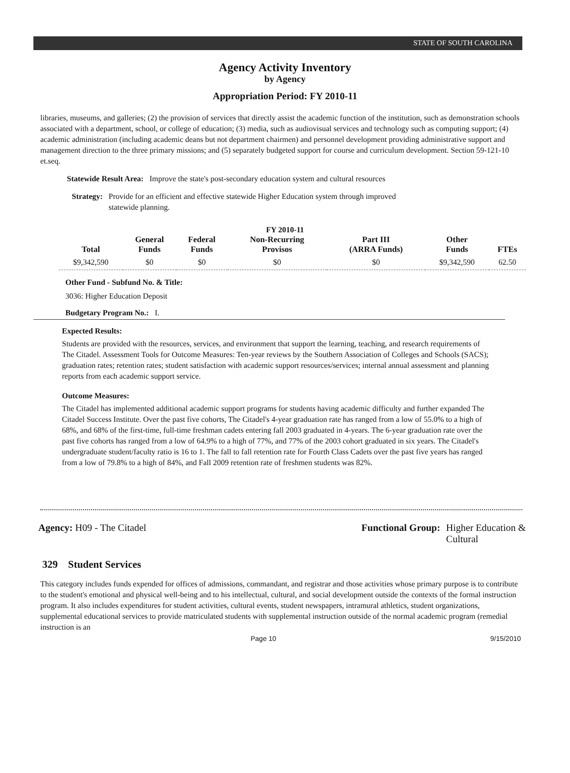STATE OF SOUTH CAROLINA
Agency Activity Inventory
by Agency
Appropriation Period: FY 2010-11
libraries, museums, and galleries; (2) the provision of services that directly assist the academic function of the institution, such as demonstration schools associated with a department, school, or college of education; (3) media, such as audiovisual services and technology such as computing support; (4) academic administration (including academic deans but not department chairmen) and personnel development providing administrative support and management direction to the three primary missions; and (5) separately budgeted support for course and curriculum development. Section 59-121-10 et.seq.
Statewide Result Area: Improve the state's post-secondary education system and cultural resources
Strategy: Provide for an efficient and effective statewide Higher Education system through improved statewide planning.
FY 2010-11
| Total | General Funds | Federal Funds | Non-Recurring Provisos | Part III (ARRA Funds) | Other Funds | FTEs |
| --- | --- | --- | --- | --- | --- | --- |
| $9,342,590 | $0 | $0 | $0 | $0 | $9,342,590 | 62.50 |
Other Fund - Subfund No. & Title:
3036: Higher Education Deposit
Budgetary Program No.: I.
Expected Results:
Students are provided with the resources, services, and environment that support the learning, teaching, and research requirements of The Citadel. Assessment Tools for Outcome Measures: Ten-year reviews by the Southern Association of Colleges and Schools (SACS); graduation rates; retention rates; student satisfaction with academic support resources/services; internal annual assessment and planning reports from each academic support service.
Outcome Measures:
The Citadel has implemented additional academic support programs for students having academic difficulty and further expanded The Citadel Success Institute. Over the past five cohorts, The Citadel's 4-year graduation rate has ranged from a low of 55.0% to a high of 68%, and 68% of the first-time, full-time freshman cadets entering fall 2003 graduated in 4-years. The 6-year graduation rate over the past five cohorts has ranged from a low of 64.9% to a high of 77%, and 77% of the 2003 cohort graduated in six years. The Citadel's undergraduate student/faculty ratio is 16 to 1. The fall to fall retention rate for Fourth Class Cadets over the past five years has ranged from a low of 79.8% to a high of 84%, and Fall 2009 retention rate of freshmen students was 82%.
Agency: H09 - The Citadel Functional Group: Higher Education &
Cultural
329 Student Services
This category includes funds expended for offices of admissions, commandant, and registrar and those activities whose primary purpose is to contribute to the student's emotional and physical well-being and to his intellectual, cultural, and social development outside the contexts of the formal instruction program. It also includes expenditures for student activities, cultural events, student newspapers, intramural athletics, student organizations, supplemental educational services to provide matriculated students with supplemental instruction outside of the normal academic program (remedial instruction is an
Page 10 9/15/2010